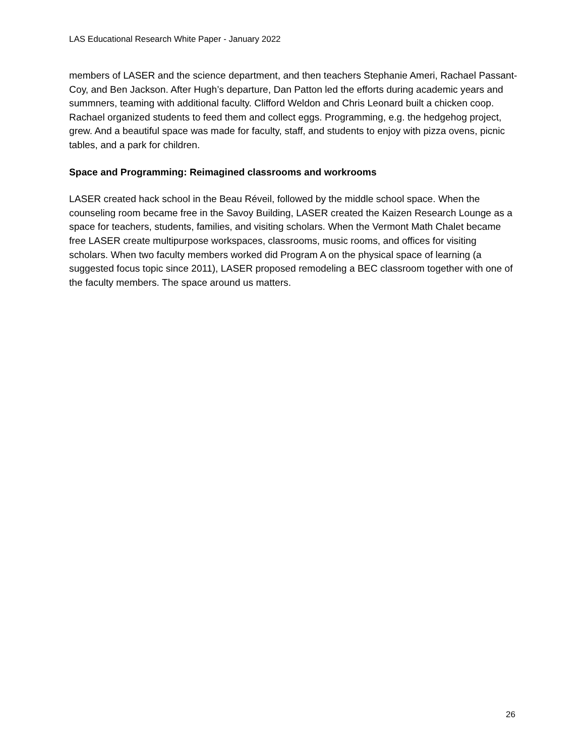LAS Educational Research White Paper - January 2022
members of LASER and the science department, and then teachers Stephanie Ameri, Rachael Passant-Coy, and Ben Jackson. After Hugh’s departure, Dan Patton led the efforts during academic years and summners, teaming with additional faculty. Clifford Weldon and Chris Leonard built a chicken coop. Rachael organized students to feed them and collect eggs. Programming, e.g. the hedgehog project, grew. And a beautiful space was made for faculty, staff, and students to enjoy with pizza ovens, picnic tables, and a park for children.
Space and Programming: Reimagined classrooms and workrooms
LASER created hack school in the Beau Réveil, followed by the middle school space. When the counseling room became free in the Savoy Building, LASER created the Kaizen Research Lounge as a space for teachers, students, families, and visiting scholars. When the Vermont Math Chalet became free LASER create multipurpose workspaces, classrooms, music rooms, and offices for visiting scholars. When two faculty members worked did Program A on the physical space of learning (a suggested focus topic since 2011), LASER proposed remodeling a BEC classroom together with one of the faculty members. The space around us matters.
26